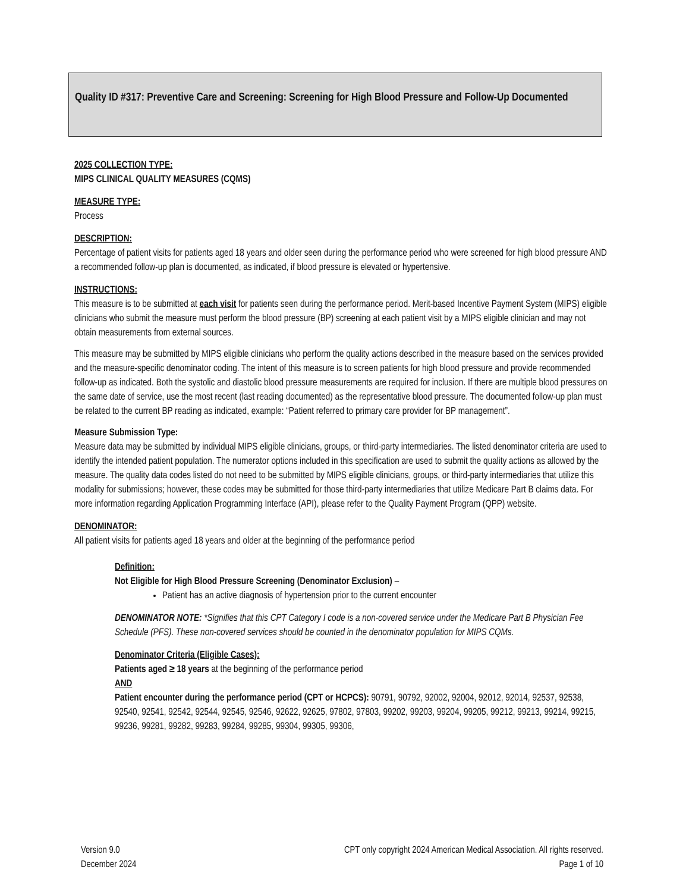Quality ID #317: Preventive Care and Screening: Screening for High Blood Pressure and Follow-Up Documented
2025 COLLECTION TYPE:
MIPS CLINICAL QUALITY MEASURES (CQMS)
MEASURE TYPE:
Process
DESCRIPTION:
Percentage of patient visits for patients aged 18 years and older seen during the performance period who were screened for high blood pressure AND a recommended follow-up plan is documented, as indicated, if blood pressure is elevated or hypertensive.
INSTRUCTIONS:
This measure is to be submitted at each visit for patients seen during the performance period. Merit-based Incentive Payment System (MIPS) eligible clinicians who submit the measure must perform the blood pressure (BP) screening at each patient visit by a MIPS eligible clinician and may not obtain measurements from external sources.
This measure may be submitted by MIPS eligible clinicians who perform the quality actions described in the measure based on the services provided and the measure-specific denominator coding. The intent of this measure is to screen patients for high blood pressure and provide recommended follow-up as indicated. Both the systolic and diastolic blood pressure measurements are required for inclusion. If there are multiple blood pressures on the same date of service, use the most recent (last reading documented) as the representative blood pressure. The documented follow-up plan must be related to the current BP reading as indicated, example: “Patient referred to primary care provider for BP management”.
Measure Submission Type:
Measure data may be submitted by individual MIPS eligible clinicians, groups, or third-party intermediaries. The listed denominator criteria are used to identify the intended patient population. The numerator options included in this specification are used to submit the quality actions as allowed by the measure. The quality data codes listed do not need to be submitted by MIPS eligible clinicians, groups, or third-party intermediaries that utilize this modality for submissions; however, these codes may be submitted for those third-party intermediaries that utilize Medicare Part B claims data. For more information regarding Application Programming Interface (API), please refer to the Quality Payment Program (QPP) website.
DENOMINATOR:
All patient visits for patients aged 18 years and older at the beginning of the performance period
Definition:
Not Eligible for High Blood Pressure Screening (Denominator Exclusion) –
Patient has an active diagnosis of hypertension prior to the current encounter
DENOMINATOR NOTE: *Signifies that this CPT Category I code is a non-covered service under the Medicare Part B Physician Fee Schedule (PFS). These non-covered services should be counted in the denominator population for MIPS CQMs.
Denominator Criteria (Eligible Cases):
Patients aged ≥ 18 years at the beginning of the performance period
AND
Patient encounter during the performance period (CPT or HCPCS): 90791, 90792, 92002, 92004, 92012, 92014, 92537, 92538, 92540, 92541, 92542, 92544, 92545, 92546, 92622, 92625, 97802, 97803, 99202, 99203, 99204, 99205, 99212, 99213, 99214, 99215, 99236, 99281, 99282, 99283, 99284, 99285, 99304, 99305, 99306,
Version 9.0
December 2024
CPT only copyright 2024 American Medical Association. All rights reserved.
Page 1 of 10